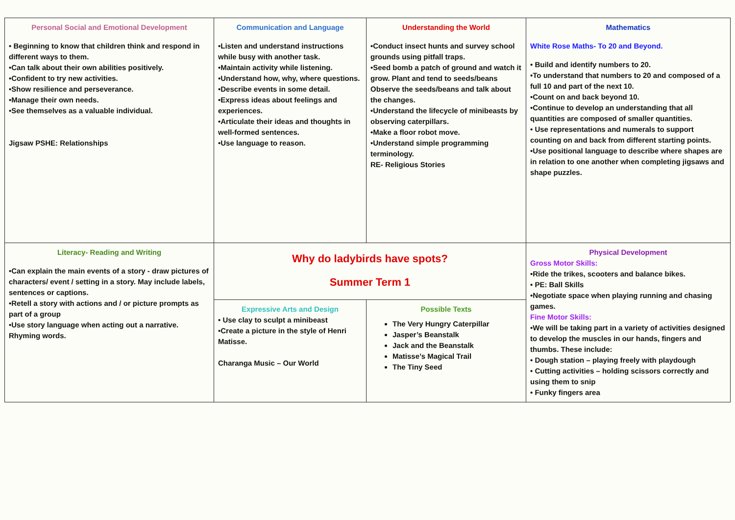| Personal Social and Emotional Development • Beginning to know that children think and respond in different ways to them. •Can talk about their own abilities positively. •Confident to try new activities. •Show resilience and perseverance. •Manage their own needs. •See themselves as a valuable individual. Jigsaw PSHE: Relationships | Communication and Language •Listen and understand instructions while busy with another task. •Maintain activity while listening. •Understand how, why, where questions. •Describe events in some detail. •Express ideas about feelings and experiences. •Articulate their ideas and thoughts in well-formed sentences. •Use language to reason. | Understanding the World •Conduct insect hunts and survey school grounds using pitfall traps. •Seed bomb a patch of ground and watch it grow. Plant and tend to seeds/beans Observe the seeds/beans and talk about the changes. •Understand the lifecycle of minibeasts by observing caterpillars. •Make a floor robot move. •Understand simple programming terminology. RE- Religious Stories | Mathematics White Rose Maths- To 20 and Beyond. • Build and identify numbers to 20. •To understand that numbers to 20 and composed of a full 10 and part of the next 10. •Count on and back beyond 10. •Continue to develop an understanding that all quantities are composed of smaller quantities. • Use representations and numerals to support counting on and back from different starting points. •Use positional language to describe where shapes are in relation to one another when completing jigsaws and shape puzzles. |
| Literacy- Reading and Writing •Can explain the main events of a story - draw pictures of characters/ event / setting in a story. May include labels, sentences or captions. •Retell a story with actions and / or picture prompts as part of a group •Use story language when acting out a narrative. Rhyming words. | Why do ladybirds have spots? Summer Term 1 | | Physical Development Gross Motor Skills: •Ride the trikes, scooters and balance bikes. • PE: Ball Skills •Negotiate space when playing running and chasing games. Fine Motor Skills: •We will be taking part in a variety of activities designed to develop the muscles in our hands, fingers and thumbs. These include: • Dough station – playing freely with playdough • Cutting activities – holding scissors correctly and using them to snip • Funky fingers area |
| | Expressive Arts and Design • Use clay to sculpt a minibeast •Create a picture in the style of Henri Matisse. Charanga Music – Our World | Possible Texts The Very Hungry Caterpillar Jasper’s Beanstalk Jack and the Beanstalk Matisse’s Magical Trail The Tiny Seed | |